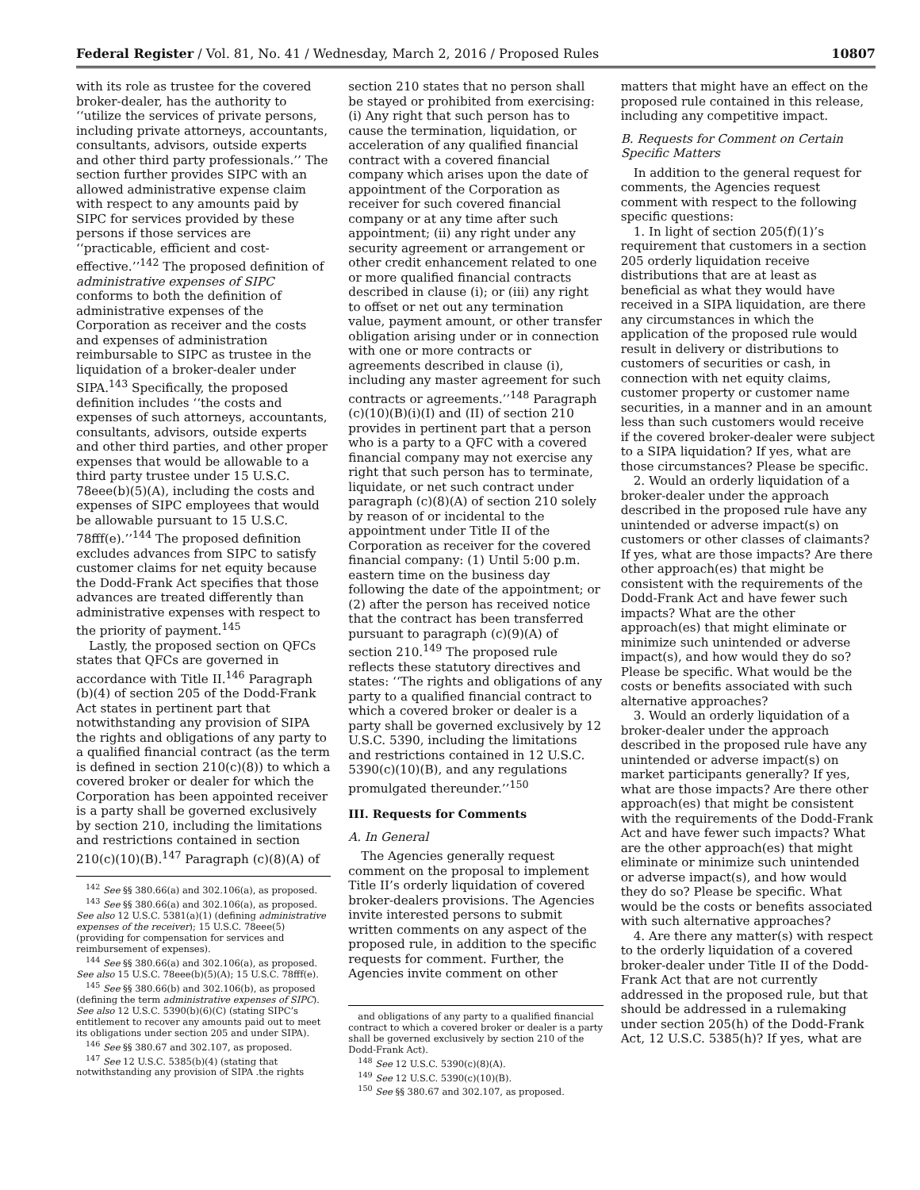Federal Register / Vol. 81, No. 41 / Wednesday, March 2, 2016 / Proposed Rules 10807
with its role as trustee for the covered broker-dealer, has the authority to ‘‘utilize the services of private persons, including private attorneys, accountants, consultants, advisors, outside experts and other third party professionals.’’ The section further provides SIPC with an allowed administrative expense claim with respect to any amounts paid by SIPC for services provided by these persons if those services are ‘‘practicable, efficient and cost-effective.’’<sup>142</sup> The proposed definition of administrative expenses of SIPC conforms to both the definition of administrative expenses of the Corporation as receiver and the costs and expenses of administration reimbursable to SIPC as trustee in the liquidation of a broker-dealer under SIPA.<sup>143</sup> Specifically, the proposed definition includes ‘‘the costs and expenses of such attorneys, accountants, consultants, advisors, outside experts and other third parties, and other proper expenses that would be allowable to a third party trustee under 15 U.S.C. 78eee(b)(5)(A), including the costs and expenses of SIPC employees that would be allowable pursuant to 15 U.S.C. 78fff(e).’’<sup>144</sup> The proposed definition excludes advances from SIPC to satisfy customer claims for net equity because the Dodd-Frank Act specifies that those advances are treated differently than administrative expenses with respect to the priority of payment.<sup>145</sup>
Lastly, the proposed section on QFCs states that QFCs are governed in accordance with Title II.<sup>146</sup> Paragraph (b)(4) of section 205 of the Dodd-Frank Act states in pertinent part that notwithstanding any provision of SIPA the rights and obligations of any party to a qualified financial contract (as the term is defined in section 210(c)(8)) to which a covered broker or dealer for which the Corporation has been appointed receiver is a party shall be governed exclusively by section 210, including the limitations and restrictions contained in section 210(c)(10)(B).<sup>147</sup> Paragraph (c)(8)(A) of
<sup>142</sup> See §§ 380.66(a) and 302.106(a), as proposed.
<sup>143</sup> See §§ 380.66(a) and 302.106(a), as proposed. See also 12 U.S.C. 5381(a)(1) (defining administrative expenses of the receiver); 15 U.S.C. 78eee(5) (providing for compensation for services and reimbursement of expenses).
<sup>144</sup> See §§ 380.66(a) and 302.106(a), as proposed. See also 15 U.S.C. 78eee(b)(5)(A); 15 U.S.C. 78fff(e).
<sup>145</sup> See §§ 380.66(b) and 302.106(b), as proposed (defining the term administrative expenses of SIPC). See also 12 U.S.C. 5390(b)(6)(C) (stating SIPC’s entitlement to recover any amounts paid out to meet its obligations under section 205 and under SIPA).
<sup>146</sup> See §§ 380.67 and 302.107, as proposed.
<sup>147</sup> See 12 U.S.C. 5385(b)(4) (stating that notwithstanding any provision of SIPA .the rights
section 210 states that no person shall be stayed or prohibited from exercising: (i) Any right that such person has to cause the termination, liquidation, or acceleration of any qualified financial contract with a covered financial company which arises upon the date of appointment of the Corporation as receiver for such covered financial company or at any time after such appointment; (ii) any right under any security agreement or arrangement or other credit enhancement related to one or more qualified financial contracts described in clause (i); or (iii) any right to offset or net out any termination value, payment amount, or other transfer obligation arising under or in connection with one or more contracts or agreements described in clause (i), including any master agreement for such contracts or agreements.’’<sup>148</sup> Paragraph (c)(10)(B)(i)(I) and (II) of section 210 provides in pertinent part that a person who is a party to a QFC with a covered financial company may not exercise any right that such person has to terminate, liquidate, or net such contract under paragraph (c)(8)(A) of section 210 solely by reason of or incidental to the appointment under Title II of the Corporation as receiver for the covered financial company: (1) Until 5:00 p.m. eastern time on the business day following the date of the appointment; or (2) after the person has received notice that the contract has been transferred pursuant to paragraph (c)(9)(A) of section 210.<sup>149</sup> The proposed rule reflects these statutory directives and states: ‘‘The rights and obligations of any party to a qualified financial contract to which a covered broker or dealer is a party shall be governed exclusively by 12 U.S.C. 5390, including the limitations and restrictions contained in 12 U.S.C. 5390(c)(10)(B), and any regulations promulgated thereunder.’’<sup>150</sup>
III. Requests for Comments
A. In General
The Agencies generally request comment on the proposal to implement Title II’s orderly liquidation of covered broker-dealers provisions. The Agencies invite interested persons to submit written comments on any aspect of the proposed rule, in addition to the specific requests for comment. Further, the Agencies invite comment on other
and obligations of any party to a qualified financial contract to which a covered broker or dealer is a party shall be governed exclusively by section 210 of the Dodd-Frank Act).
<sup>148</sup> See 12 U.S.C. 5390(c)(8)(A).
<sup>149</sup> See 12 U.S.C. 5390(c)(10)(B).
<sup>150</sup> See §§ 380.67 and 302.107, as proposed.
matters that might have an effect on the proposed rule contained in this release, including any competitive impact.
B. Requests for Comment on Certain Specific Matters
In addition to the general request for comments, the Agencies request comment with respect to the following specific questions:
1. In light of section 205(f)(1)’s requirement that customers in a section 205 orderly liquidation receive distributions that are at least as beneficial as what they would have received in a SIPA liquidation, are there any circumstances in which the application of the proposed rule would result in delivery or distributions to customers of securities or cash, in connection with net equity claims, customer property or customer name securities, in a manner and in an amount less than such customers would receive if the covered broker-dealer were subject to a SIPA liquidation? If yes, what are those circumstances? Please be specific.
2. Would an orderly liquidation of a broker-dealer under the approach described in the proposed rule have any unintended or adverse impact(s) on customers or other classes of claimants? If yes, what are those impacts? Are there other approach(es) that might be consistent with the requirements of the Dodd-Frank Act and have fewer such impacts? What are the other approach(es) that might eliminate or minimize such unintended or adverse impact(s), and how would they do so? Please be specific. What would be the costs or benefits associated with such alternative approaches?
3. Would an orderly liquidation of a broker-dealer under the approach described in the proposed rule have any unintended or adverse impact(s) on market participants generally? If yes, what are those impacts? Are there other approach(es) that might be consistent with the requirements of the Dodd-Frank Act and have fewer such impacts? What are the other approach(es) that might eliminate or minimize such unintended or adverse impact(s), and how would they do so? Please be specific. What would be the costs or benefits associated with such alternative approaches?
4. Are there any matter(s) with respect to the orderly liquidation of a covered broker-dealer under Title II of the Dodd-Frank Act that are not currently addressed in the proposed rule, but that should be addressed in a rulemaking under section 205(h) of the Dodd-Frank Act, 12 U.S.C. 5385(h)? If yes, what are